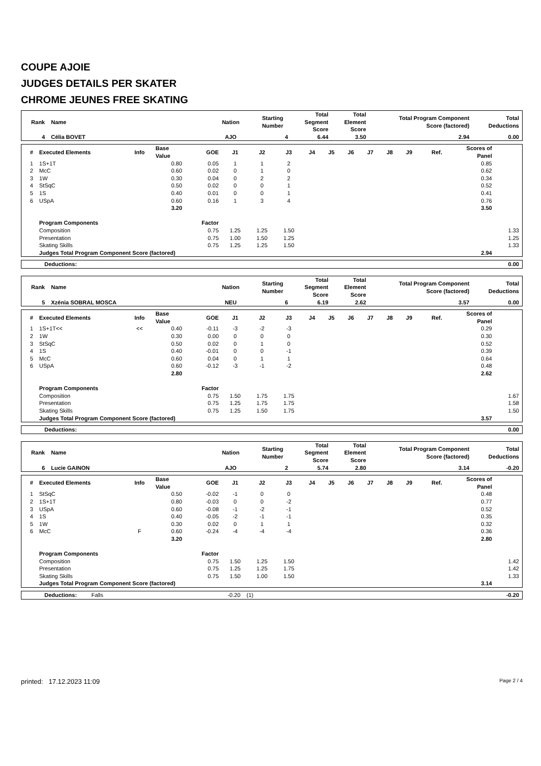COUPE AJOIE
JUDGES DETAILS PER SKATER
CHROME JEUNES FREE SKATING
| Rank | Name | Nation | Starting Number | Total Segment Score | Total Element Score | Total Program Component Score (factored) | Total Deductions |
| --- | --- | --- | --- | --- | --- | --- | --- |
| 4 | Célia BOVET | AJO | 4 | 6.44 | 3.50 | 2.94 | 0.00 |
| # | Executed Elements | Info | Base Value | GOE | J1 | J2 | J3 | J4 | J5 | J6 | J7 | J8 | J9 | Ref. | Scores of Panel | |
| --- | --- | --- | --- | --- | --- | --- | --- | --- | --- | --- | --- | --- | --- | --- | --- | --- |
| 1 | 1S+1T | | 0.80 | 0.05 | 1 | 1 | 2 | | | | | | | | 0.85 | |
| 2 | McC | | 0.60 | 0.02 | 0 | 1 | 0 | | | | | | | | 0.62 | |
| 3 | 1W | | 0.30 | 0.04 | 0 | 2 | 2 | | | | | | | | 0.34 | |
| 4 | StSqC | | 0.50 | 0.02 | 0 | 0 | 1 | | | | | | | | 0.52 | |
| 5 | 1S | | 0.40 | 0.01 | 0 | 0 | 1 | | | | | | | | 0.41 | |
| 6 | USpA | | 0.60 | 0.16 | 1 | 3 | 4 | | | | | | | | 0.76 | |
| | | | 3.20 | | | | | | | | | | | | 3.50 | |
| | Program Components | | | Factor | | | | | | | | | | | | |
| | Composition | | | 0.75 | 1.25 | 1.25 | 1.50 | | | | | | | | | 1.33 |
| | Presentation | | | 0.75 | 1.00 | 1.50 | 1.25 | | | | | | | | | 1.25 |
| | Skating Skills | | | 0.75 | 1.25 | 1.25 | 1.50 | | | | | | | | | 1.33 |
| | Judges Total Program Component Score (factored) | | | | | | | | | | | | | | 2.94 | |
| Deductions: | 0.00 |
| Rank | Name | Nation | Starting Number | Total Segment Score | Total Element Score | Total Program Component Score (factored) | Total Deductions |
| --- | --- | --- | --- | --- | --- | --- | --- |
| 5 | Xzénia SOBRAL MOSCA | NEU | 6 | 6.19 | 2.62 | 3.57 | 0.00 |
| # | Executed Elements | Info | Base Value | GOE | J1 | J2 | J3 | J4 | J5 | J6 | J7 | J8 | J9 | Ref. | Scores of Panel | |
| --- | --- | --- | --- | --- | --- | --- | --- | --- | --- | --- | --- | --- | --- | --- | --- | --- |
| 1 | 1S+1T<< | << | 0.40 | -0.11 | -3 | -2 | -3 | | | | | | | | 0.29 | |
| 2 | 1W | | 0.30 | 0.00 | 0 | 0 | 0 | | | | | | | | 0.30 | |
| 3 | StSqC | | 0.50 | 0.02 | 0 | 1 | 0 | | | | | | | | 0.52 | |
| 4 | 1S | | 0.40 | -0.01 | 0 | 0 | -1 | | | | | | | | 0.39 | |
| 5 | McC | | 0.60 | 0.04 | 0 | 1 | 1 | | | | | | | | 0.64 | |
| 6 | USpA | | 0.60 | -0.12 | -3 | -1 | -2 | | | | | | | | 0.48 | |
| | | | 2.80 | | | | | | | | | | | | 2.62 | |
| | Program Components | | | Factor | | | | | | | | | | | | |
| | Composition | | | 0.75 | 1.50 | 1.75 | 1.75 | | | | | | | | | 1.67 |
| | Presentation | | | 0.75 | 1.25 | 1.75 | 1.75 | | | | | | | | | 1.58 |
| | Skating Skills | | | 0.75 | 1.25 | 1.50 | 1.75 | | | | | | | | | 1.50 |
| | Judges Total Program Component Score (factored) | | | | | | | | | | | | | | 3.57 | |
| Deductions: | 0.00 |
| Rank | Name | Nation | Starting Number | Total Segment Score | Total Element Score | Total Program Component Score (factored) | Total Deductions |
| --- | --- | --- | --- | --- | --- | --- | --- |
| 6 | Lucie GAINON | AJO | 2 | 5.74 | 2.80 | 3.14 | -0.20 |
| # | Executed Elements | Info | Base Value | GOE | J1 | J2 | J3 | J4 | J5 | J6 | J7 | J8 | J9 | Ref. | Scores of Panel | |
| --- | --- | --- | --- | --- | --- | --- | --- | --- | --- | --- | --- | --- | --- | --- | --- | --- |
| 1 | StSqC | | 0.50 | -0.02 | -1 | 0 | 0 | | | | | | | | 0.48 | |
| 2 | 1S+1T | | 0.80 | -0.03 | 0 | 0 | -2 | | | | | | | | 0.77 | |
| 3 | USpA | | 0.60 | -0.08 | -1 | -2 | -1 | | | | | | | | 0.52 | |
| 4 | 1S | | 0.40 | -0.05 | -2 | -1 | -1 | | | | | | | | 0.35 | |
| 5 | 1W | | 0.30 | 0.02 | 0 | 1 | 1 | | | | | | | | 0.32 | |
| 6 | McC | F | 0.60 | -0.24 | -4 | -4 | -4 | | | | | | | | 0.36 | |
| | | | 3.20 | | | | | | | | | | | | 2.80 | |
| | Program Components | | | Factor | | | | | | | | | | | | |
| | Composition | | | 0.75 | 1.50 | 1.25 | 1.50 | | | | | | | | | 1.42 |
| | Presentation | | | 0.75 | 1.25 | 1.25 | 1.75 | | | | | | | | | 1.42 |
| | Skating Skills | | | 0.75 | 1.50 | 1.00 | 1.50 | | | | | | | | | 1.33 |
| | Judges Total Program Component Score (factored) | | | | | | | | | | | | | | 3.14 | |
| Deductions: | Falls | -0.20 | (1) | -0.20 |
printed: 17.12.2023 11:09 Page 2 / 4